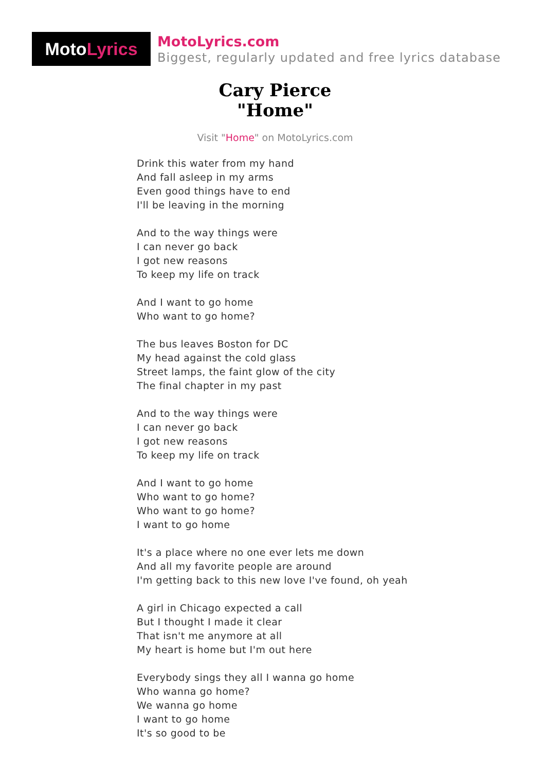Moto Lyrics
MotoLyrics.com
Biggest, regularly updated and free lyrics database
Cary Pierce
"Home"
Visit "Home" on MotoLyrics.com
Drink this water from my hand
And fall asleep in my arms
Even good things have to end
I'll be leaving in the morning
And to the way things were
I can never go back
I got new reasons
To keep my life on track
And I want to go home
Who want to go home?
The bus leaves Boston for DC
My head against the cold glass
Street lamps, the faint glow of the city
The final chapter in my past
And to the way things were
I can never go back
I got new reasons
To keep my life on track
And I want to go home
Who want to go home?
Who want to go home?
I want to go home
It's a place where no one ever lets me down
And all my favorite people are around
I'm getting back to this new love I've found, oh yeah
A girl in Chicago expected a call
But I thought I made it clear
That isn't me anymore at all
My heart is home but I'm out here
Everybody sings they all I wanna go home
Who wanna go home?
We wanna go home
I want to go home
It's so good to be